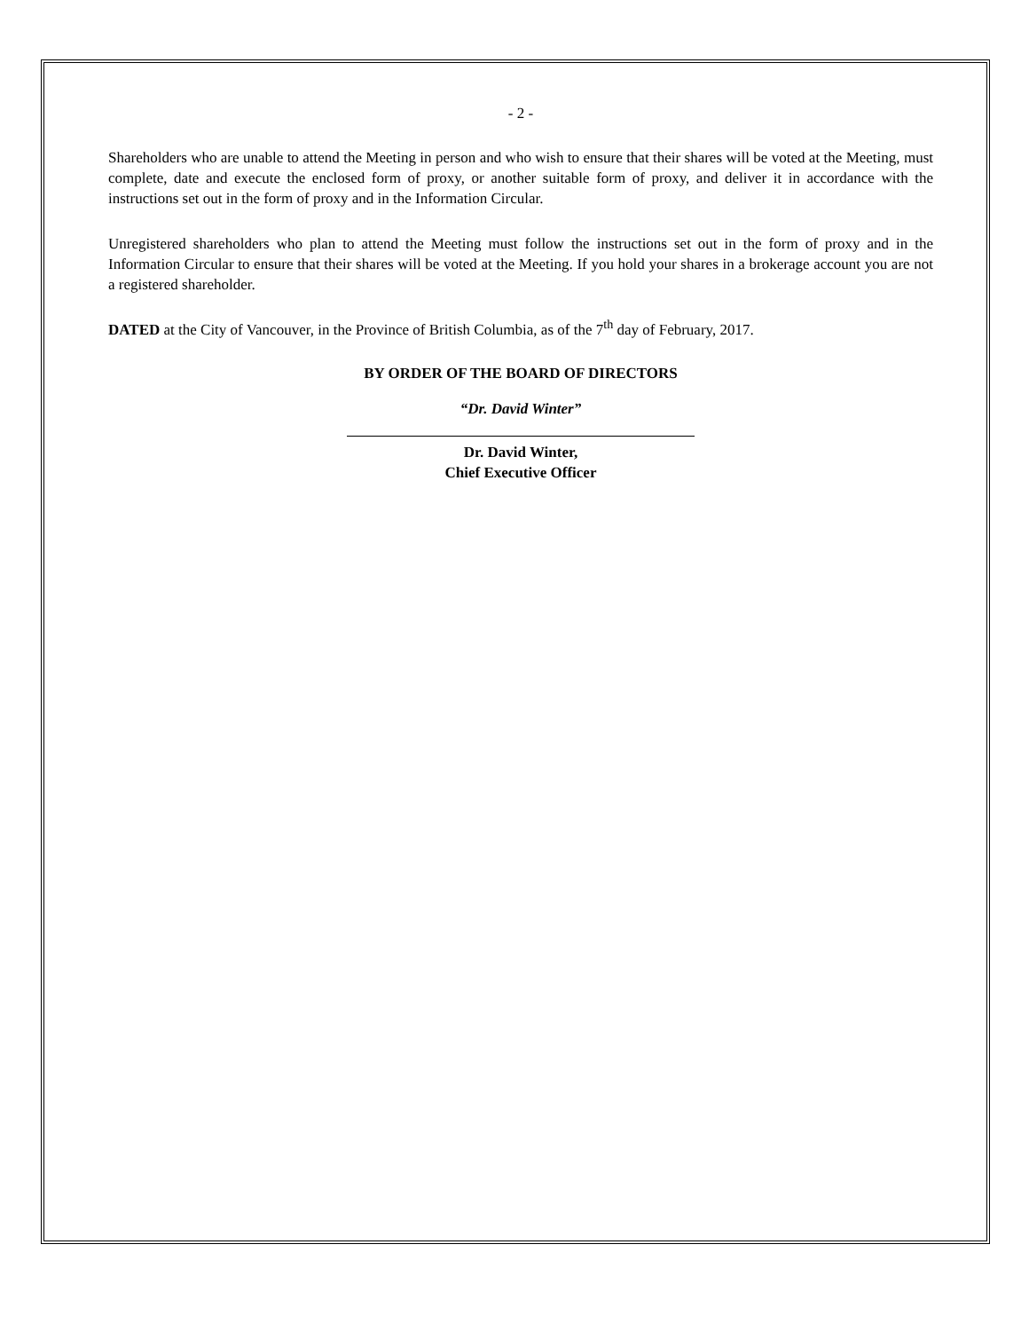- 2 -
Shareholders who are unable to attend the Meeting in person and who wish to ensure that their shares will be voted at the Meeting, must complete, date and execute the enclosed form of proxy, or another suitable form of proxy, and deliver it in accordance with the instructions set out in the form of proxy and in the Information Circular.
Unregistered shareholders who plan to attend the Meeting must follow the instructions set out in the form of proxy and in the Information Circular to ensure that their shares will be voted at the Meeting. If you hold your shares in a brokerage account you are not a registered shareholder.
DATED at the City of Vancouver, in the Province of British Columbia, as of the 7<sup>th</sup> day of February, 2017.
BY ORDER OF THE BOARD OF DIRECTORS
“Dr. David Winter”
Dr. David Winter,
Chief Executive Officer